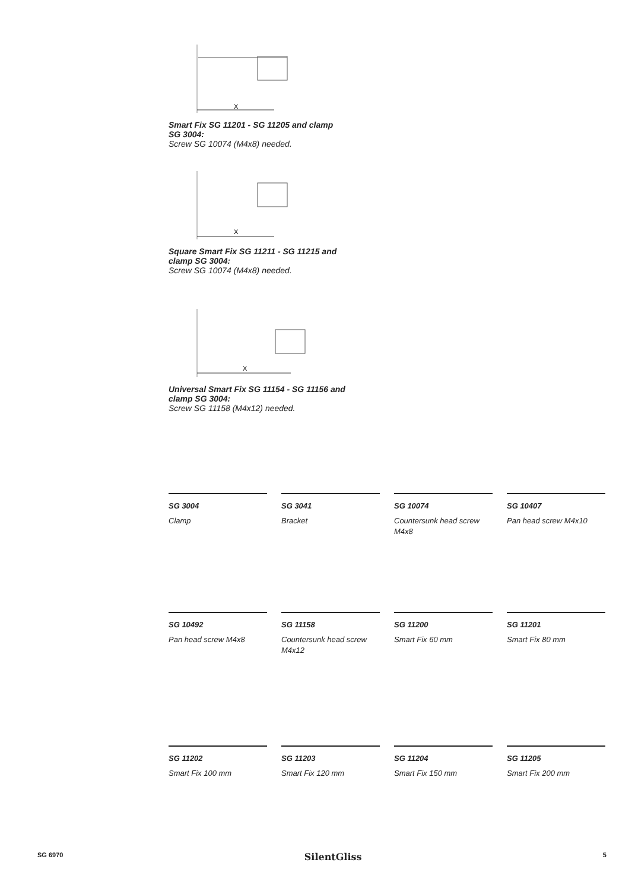X
Smart Fix SG 11201 - SG 11205 and clamp SG 3004:
Screw SG 10074 (M4x8) needed.
X
Square Smart Fix SG 11211 - SG 11215 and clamp SG 3004:
Screw SG 10074 (M4x8) needed.
X
Universal Smart Fix SG 11154 - SG 11156 and clamp SG 3004:
Screw SG 11158 (M4x12) needed.
SG 3004
Clamp
SG 3041
Bracket
SG 10074
Countersunk head screw M4x8
SG 10407
Pan head screw M4x10
SG 10492
Pan head screw M4x8
SG 11158
Countersunk head screw M4x12
SG 11200
Smart Fix 60 mm
SG 11201
Smart Fix 80 mm
SG 11202
Smart Fix 100 mm
SG 11203
Smart Fix 120 mm
SG 11204
Smart Fix 150 mm
SG 11205
Smart Fix 200 mm
SG 6970 SilentGliss 5